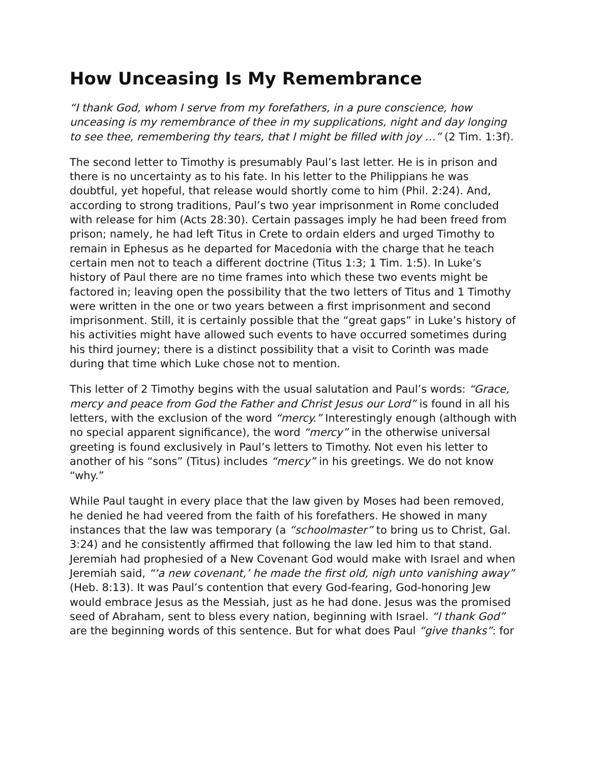How Unceasing Is My Remembrance
“I thank God, whom I serve from my forefathers, in a pure conscience, how unceasing is my remembrance of thee in my supplications, night and day longing to see thee, remembering thy tears, that I might be filled with joy …” (2 Tim. 1:3f).
The second letter to Timothy is presumably Paul’s last letter. He is in prison and there is no uncertainty as to his fate. In his letter to the Philippians he was doubtful, yet hopeful, that release would shortly come to him (Phil. 2:24). And, according to strong traditions, Paul’s two year imprisonment in Rome concluded with release for him (Acts 28:30). Certain passages imply he had been freed from prison; namely, he had left Titus in Crete to ordain elders and urged Timothy to remain in Ephesus as he departed for Macedonia with the charge that he teach certain men not to teach a different doctrine (Titus 1:3; 1 Tim. 1:5). In Luke’s history of Paul there are no time frames into which these two events might be factored in; leaving open the possibility that the two letters of Titus and 1 Timothy were written in the one or two years between a first imprisonment and second imprisonment. Still, it is certainly possible that the “great gaps” in Luke’s history of his activities might have allowed such events to have occurred sometimes during his third journey; there is a distinct possibility that a visit to Corinth was made during that time which Luke chose not to mention.
This letter of 2 Timothy begins with the usual salutation and Paul’s words: “Grace, mercy and peace from God the Father and Christ Jesus our Lord” is found in all his letters, with the exclusion of the word “mercy.” Interestingly enough (although with no special apparent significance), the word “mercy” in the otherwise universal greeting is found exclusively in Paul’s letters to Timothy. Not even his letter to another of his “sons” (Titus) includes “mercy” in his greetings. We do not know “why.”
While Paul taught in every place that the law given by Moses had been removed, he denied he had veered from the faith of his forefathers. He showed in many instances that the law was temporary (a “schoolmaster” to bring us to Christ, Gal. 3:24) and he consistently affirmed that following the law led him to that stand. Jeremiah had prophesied of a New Covenant God would make with Israel and when Jeremiah said, “‘a new covenant,’ he made the first old, nigh unto vanishing away” (Heb. 8:13). It was Paul’s contention that every God-fearing, God-honoring Jew would embrace Jesus as the Messiah, just as he had done. Jesus was the promised seed of Abraham, sent to bless every nation, beginning with Israel. “I thank God” are the beginning words of this sentence. But for what does Paul “give thanks”: for